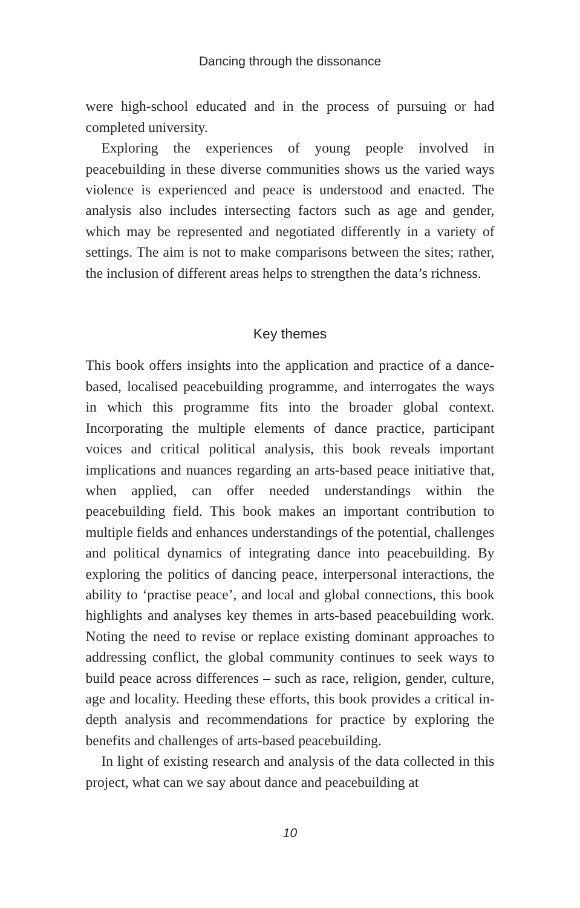Dancing through the dissonance
were high-school educated and in the process of pursuing or had completed university.
Exploring the experiences of young people involved in peacebuilding in these diverse communities shows us the varied ways violence is experienced and peace is understood and enacted. The analysis also includes intersecting factors such as age and gender, which may be represented and negotiated differently in a variety of settings. The aim is not to make comparisons between the sites; rather, the inclusion of different areas helps to strengthen the data’s richness.
Key themes
This book offers insights into the application and practice of a dance-based, localised peacebuilding programme, and interrogates the ways in which this programme fits into the broader global context. Incorporating the multiple elements of dance practice, participant voices and critical political analysis, this book reveals important implications and nuances regarding an arts-based peace initiative that, when applied, can offer needed understandings within the peacebuilding field. This book makes an important contribution to multiple fields and enhances understandings of the potential, challenges and political dynamics of integrating dance into peacebuilding. By exploring the politics of dancing peace, interpersonal interactions, the ability to ‘practise peace’, and local and global connections, this book highlights and analyses key themes in arts-based peacebuilding work. Noting the need to revise or replace existing dominant approaches to addressing conflict, the global community continues to seek ways to build peace across differences – such as race, religion, gender, culture, age and locality. Heeding these efforts, this book provides a critical in-depth analysis and recommendations for practice by exploring the benefits and challenges of arts-based peacebuilding.
In light of existing research and analysis of the data collected in this project, what can we say about dance and peacebuilding at
10